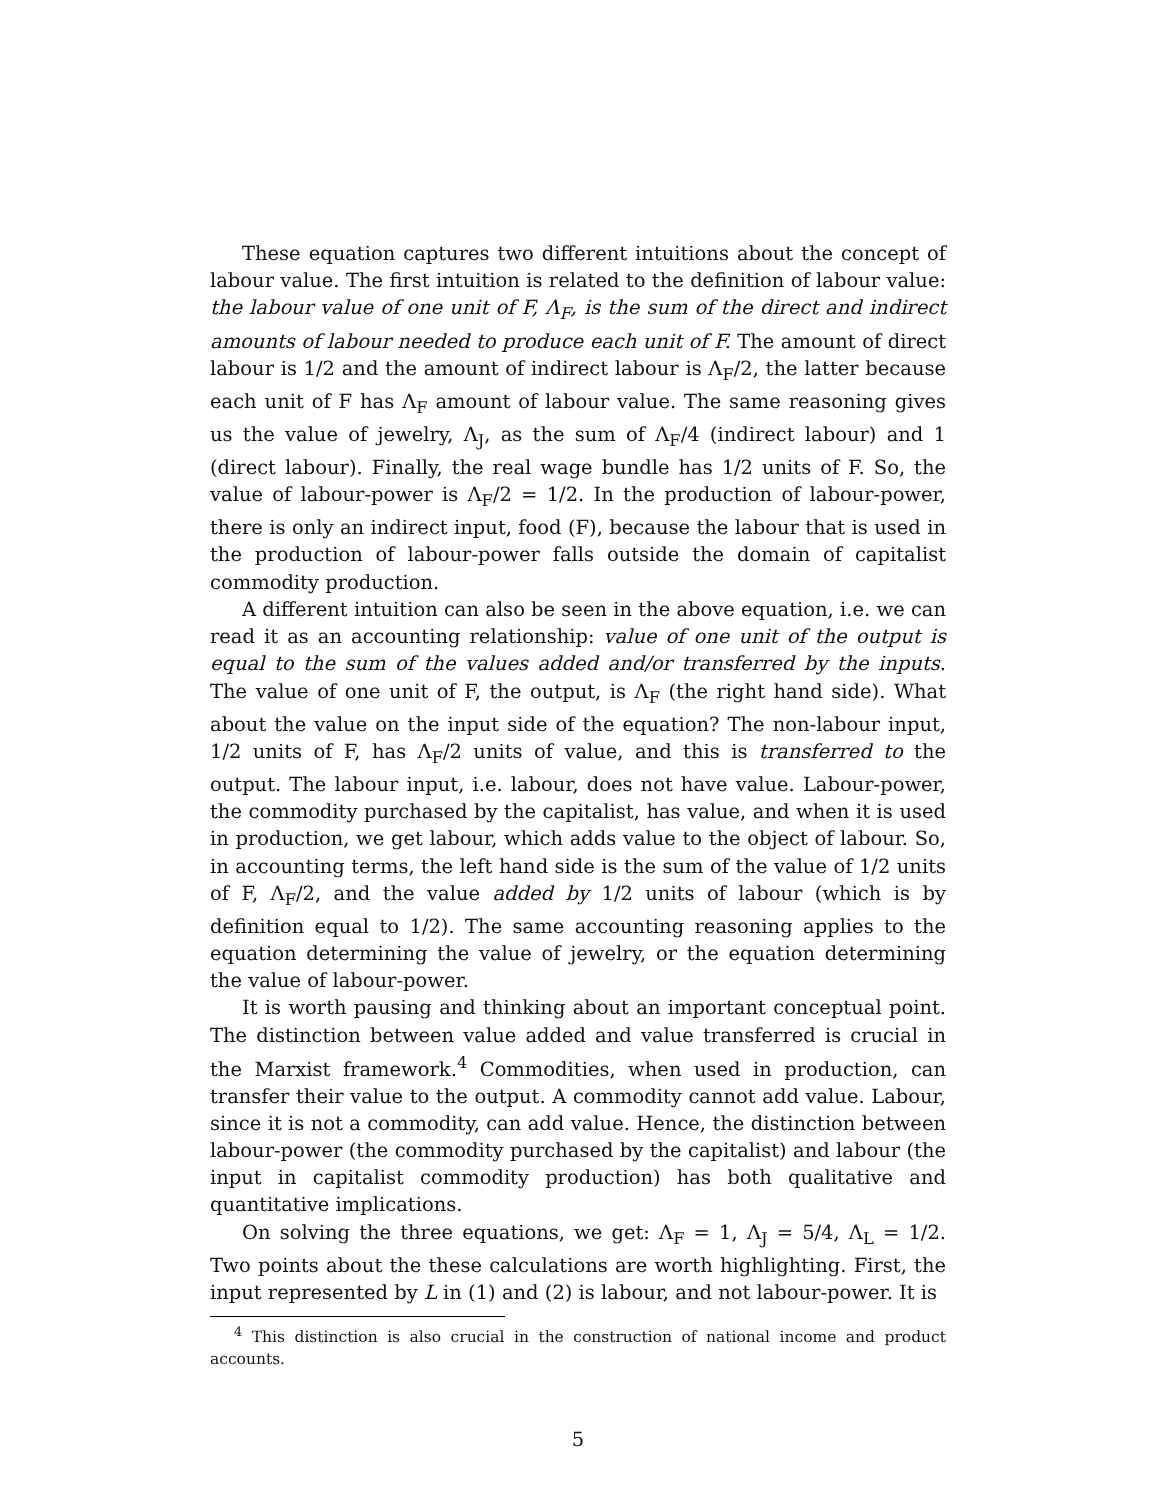These equation captures two different intuitions about the concept of labour value. The first intuition is related to the definition of labour value: the labour value of one unit of F, Λ<sub>F</sub>, is the sum of the direct and indirect amounts of labour needed to produce each unit of F. The amount of direct labour is 1/2 and the amount of indirect labour is Λ<sub>F</sub>/2, the latter because each unit of F has Λ<sub>F</sub> amount of labour value. The same reasoning gives us the value of jewelry, Λ<sub>J</sub>, as the sum of Λ<sub>F</sub>/4 (indirect labour) and 1 (direct labour). Finally, the real wage bundle has 1/2 units of F. So, the value of labour-power is Λ<sub>F</sub>/2 = 1/2. In the production of labour-power, there is only an indirect input, food (F), because the labour that is used in the production of labour-power falls outside the domain of capitalist commodity production.
A different intuition can also be seen in the above equation, i.e. we can read it as an accounting relationship: value of one unit of the output is equal to the sum of the values added and/or transferred by the inputs. The value of one unit of F, the output, is Λ<sub>F</sub> (the right hand side). What about the value on the input side of the equation? The non-labour input, 1/2 units of F, has Λ<sub>F</sub>/2 units of value, and this is transferred to the output. The labour input, i.e. labour, does not have value. Labour-power, the commodity purchased by the capitalist, has value, and when it is used in production, we get labour, which adds value to the object of labour. So, in accounting terms, the left hand side is the sum of the value of 1/2 units of F, Λ<sub>F</sub>/2, and the value added by 1/2 units of labour (which is by definition equal to 1/2). The same accounting reasoning applies to the equation determining the value of jewelry, or the equation determining the value of labour-power.
It is worth pausing and thinking about an important conceptual point. The distinction between value added and value transferred is crucial in the Marxist framework.<sup>4</sup> Commodities, when used in production, can transfer their value to the output. A commodity cannot add value. Labour, since it is not a commodity, can add value. Hence, the distinction between labour-power (the commodity purchased by the capitalist) and labour (the input in capitalist commodity production) has both qualitative and quantitative implications.
On solving the three equations, we get: Λ<sub>F</sub> = 1, Λ<sub>J</sub> = 5/4, Λ<sub>L</sub> = 1/2. Two points about the these calculations are worth highlighting. First, the input represented by L in (1) and (2) is labour, and not labour-power. It is
<sup>4</sup> This distinction is also crucial in the construction of national income and product accounts.
5